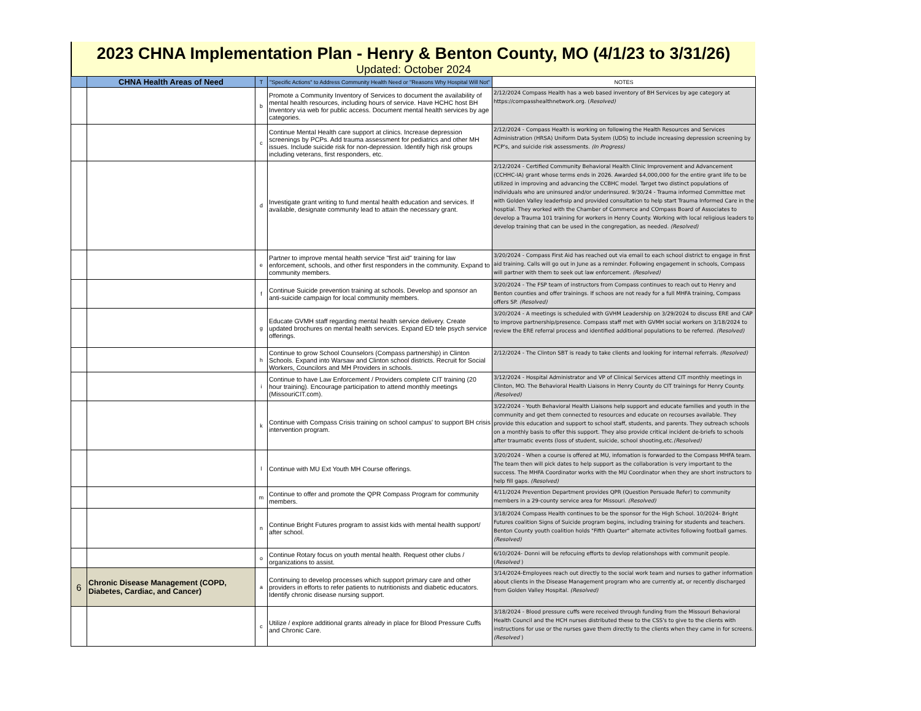2023 CHNA Implementation Plan - Henry & Benton County, MO (4/1/23 to 3/31/26)
Updated: October 2024
| | CHNA Health Areas of Need | T | "Specific Actions" to Address Community Health Need or "Reasons Why Hospital Will Not" | NOTES |
| --- | --- | --- | --- | --- |
| | | b | Promote a Community Inventory of Services to document the availability of mental health resources, including hours of service. Have HCHC host BH Inventory via web for public access. Document mental health services by age categories. | 2/12/2024 Compass Health has a web based inventory of BH Services by age category at https://compasshealthnetwork.org. ( Resolved) |
| | | c | Continue Mental Health care support at clinics. Increase depression screenings by PCPs. Add trauma assessment for pediatrics and other MH issues. Include suicide risk for non-depression. Identify high risk groups including veterans, first responders, etc. | 2/12/2024 - Compass Health is working on following the Health Resources and Services Administration (HRSA) Uniform Data System (UDS) to include increasing depression screening by PCP's, and suicide risk assessments. (In Progress) |
| | | d | Investigate grant writing to fund mental health education and services. If available, designate community lead to attain the necessary grant. | 2/12/2024 - Certified Community Behavioral Health Clinic Improvement and Advancement (CCHHC-IA) grant whose terms ends in 2026. Awarded $4,000,000 for the entire grant life to be utilized in improving and advancing the CCBHC model. Target two distinct populations of individuals who are uninsured and/or underinsured. 9/30/24 - Trauma informed Committee met with Golden Valley leaderhsip and provided consultation to help start Trauma Informed Care in the hosptial. They worked with the Chamber of Commerce and COmpass Board of Associates to develop a Trauma 101 training for workers in Henry County. Working with local religious leaders to develop training that can be used in the congregation, as needed. (Resolved) |
| | | e | Partner to improve mental health service "first aid" training for law enforcement, schools, and other first responders in the community. Expand to community members. | 3/20/2024 - Compass First Aid has reached out via email to each school district to engage in first aid training. Calls will go out in June as a reminder. Following engagement in schools, Compass will partner with them to seek out law enforcement. (Resolved) |
| | | f | Continue Suicide prevention training at schools. Develop and sponsor an anti-suicide campaign for local community members. | 3/20/2024 - The FSP team of instructors from Compass continues to reach out to Henry and Benton counties and offer trainings. If schoos are not ready for a full MHFA training, Compass offers SP. (Resolved) |
| | | g | Educate GVMH staff regarding mental health service delivery. Create updated brochures on mental health services. Expand ED tele psych service offerings. | 3/20/2024 - A meetings is scheduled with GVHM Leadership on 3/29/2024 to discuss ERE and CAP to improve partnership/presence. Compass staff met with GVMH social workers on 3/18/2024 to review the ERE referral process and identified additional populations to be referred. (Resolved) |
| | | h | Continue to grow School Counselors (Compass partnership) in Clinton Schools. Expand into Warsaw and Clinton school districts. Recruit for Social Workers, Councilors and MH Providers in schools. | 2/12/2024 - The Clinton SBT is ready to take clients and looking for internal referrals. (Resolved) |
| | | i | Continue to have Law Enforcement / Providers complete CIT training (20 hour training). Encourage participation to attend monthly meetings (MissouriCIT.com). | 3/12/2024 - Hospital Administrator and VP of Clinical Services attend CIT monthly meetings in Clinton, MO. The Behavioral Health Liaisons in Henry County do CIT trainings for Henry County. (Resolved) |
| | | k | Continue with Compass Crisis training on school campus' to support BH crisis intervention program. | 3/22/2024 - Youth Behavioral Health Liaisons help support and educate families and youth in the community and get them connected to resources and educate on recourses available. They provide this education and support to school staff, students, and parents. They outreach schools on a monthly basis to offer this support. They also provide critical incident de-briefs to schools after traumatic events (loss of student, suicide, school shooting,etc. (Resolved) |
| | | l | Continue with MU Ext Youth MH Course offerings. | 3/20/2024 - When a course is offered at MU, infomation is forwarded to the Compass MHFA team. The team then will pick dates to help support as the collaboration is very important to the success. The MHFA Coordinator works with the MU Coordinator when they are short instructors to help fill gaps. (Resolved) |
| | | m | Continue to offer and promote the QPR Compass Program for community members. | 4/11/2024 Prevention Department provides QPR (Question Persuade Refer) to community members in a 29-county service area for Missouri. (Resolved) |
| | | n | Continue Bright Futures program to assist kids with mental health support/ after school. | 3/18/2024 Compass Health continues to be the sponsor for the High School. 10/2024- Bright Futures coalition Signs of Suicide program begins, including training for students and teachers. Benton County youth coalition holds "Fifth Quarter" alternate activites following football games. (Resolved) |
| | | o | Continue Rotary focus on youth mental health. Request other clubs / organizations to assist. | 6/10/2024- Donni will be refocuing efforts to devlop relationshops with communit people. ( Resolved ) |
| 6 | Chronic Disease Management (COPD, Diabetes, Cardiac, and Cancer) | a | Continuing to develop processes which support primary care and other providers in efforts to refer patients to nutritionists and diabetic educators. Identify chronic disease nursing support. | 3/14/2024-Employees reach out directly to the social work team and nurses to gather information about clients in the Disease Management program who are currently at, or recently discharged from Golden Valley Hospital. (Resolved) |
| | | c | Utilize / explore additional grants already in place for Blood Pressure Cuffs and Chronic Care. | 3/18/2024 - Blood pressure cuffs were received through funding from the Missouri Behavioral Health Council and the HCH nurses distributed these to the CSS's to give to the clients with instructions for use or the nurses gave them directly to the clients when they came in for screens. (Resolved ) |